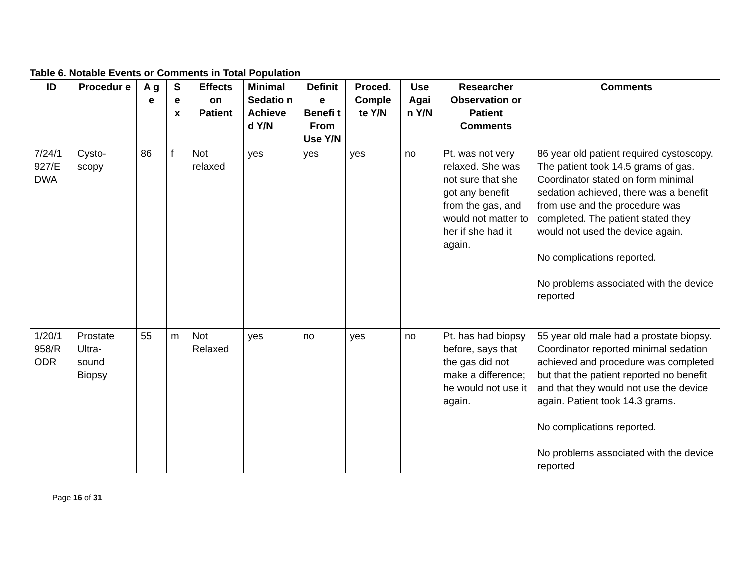Table 6. Notable Events or Comments in Total Population
| ID | Procedur e | A g e | S e x | Effects on Patient | Minimal Sedatio n Achieve d Y/N | Definit e Benefi t From Use Y/N | Proced. Comple te Y/N | Use Agai n Y/N | Researcher Observation or Patient Comments | Comments |
| --- | --- | --- | --- | --- | --- | --- | --- | --- | --- | --- |
| 7/24/1 927/E DWA | Cysto- scopy | 86 | f | Not relaxed | yes | yes | yes | no | Pt. was not very relaxed. She was not sure that she got any benefit from the gas, and would not matter to her if she had it again. | 86 year old patient required cystoscopy. The patient took 14.5 grams of gas. Coordinator stated on form minimal sedation achieved, there was a benefit from use and the procedure was completed. The patient stated they would not used the device again. No complications reported. No problems associated with the device reported |
| 1/20/1 958/R ODR | Prostate Ultra- sound Biopsy | 55 | m | Not Relaxed | yes | no | yes | no | Pt. has had biopsy before, says that the gas did not make a difference; he would not use it again. | 55 year old male had a prostate biopsy. Coordinator reported minimal sedation achieved and procedure was completed but that the patient reported no benefit and that they would not use the device again. Patient took 14.3 grams. No complications reported. No problems associated with the device reported |
Page 16 of 31